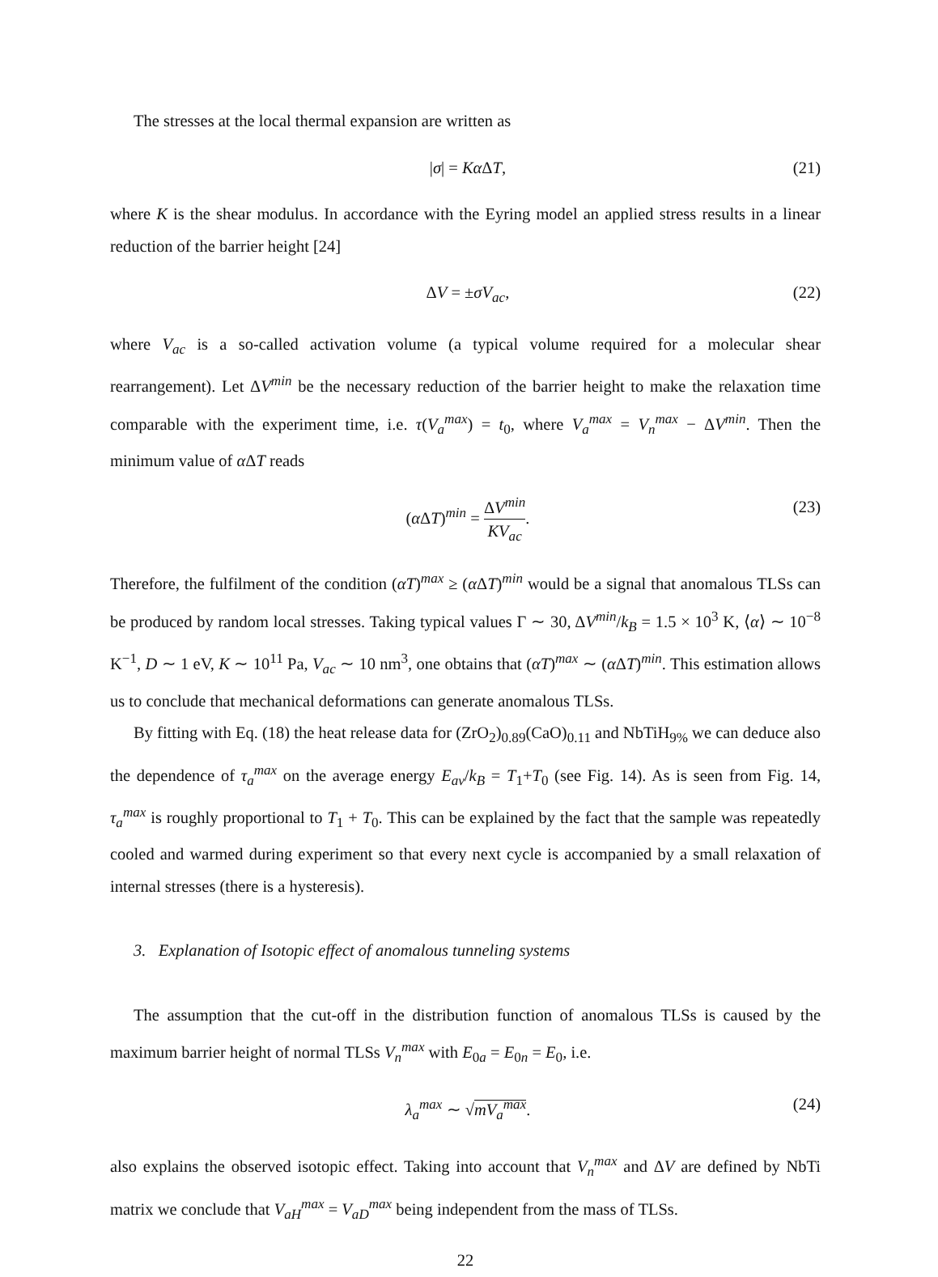The stresses at the local thermal expansion are written as
|σ| = Kα ΔT, (21)
where K is the shear modulus. In accordance with the Eyring model an applied stress results in a linear reduction of the barrier height [24]
ΔV = ±σV<sub>ac</sub>, (22)
where V<sub>ac</sub> is a so-called activation volume (a typical volume required for a molecular shear rearrangement). Let ΔV<sup>min</sup> be the necessary reduction of the barrier height to make the relaxation time comparable with the experiment time, i.e. τ(V<sub>a</sub><sup>max</sup>) = t<sub>0</sub>, where V<sub>a</sub><sup>max</sup> = V<sub>n</sub><sup>max</sup> − ΔV<sup>min</sup>. Then the minimum value of α ΔT reads
(α ΔT)<sup>min</sup> = ΔV<sup>min</sup> KV<sub>ac</sub>. (23)
Therefore, the fulfilment of the condition (αT)<sup>max</sup> ≥ (α ΔT)<sup>min</sup> would be a signal that anomalous TLSs can be produced by random local stresses. Taking typical values Γ ∼ 30, ΔV<sup>min</sup>/k<sub>B</sub> = 1.5 × 10<sup>3</sup> K, ⟨α⟩ ∼ 10<sup>−8</sup> K<sup>−1</sup>, D ∼ 1 eV, K ∼ 10<sup>11</sup> Pa, V<sub>ac</sub> ∼ 10 nm<sup>3</sup>, one obtains that (αT)<sup>max</sup> ∼ (α ΔT)<sup>min</sup>. This estimation allows us to conclude that mechanical deformations can generate anomalous TLSs.
By fitting with Eq. (18) the heat release data for (ZrO<sub>2</sub>)<sub>0.89</sub>(CaO)<sub>0.11</sub> and NbTiH<sub>9%</sub> we can deduce also the dependence of τ<sub>a</sub><sup>max</sup> on the average energy E<sub>av</sub>/k<sub>B</sub> = T<sub>1</sub>+T<sub>0</sub> (see Fig. 14). As is seen from Fig. 14, τ<sub>a</sub><sup>max</sup> is roughly proportional to T<sub>1</sub> + T<sub>0</sub>. This can be explained by the fact that the sample was repeatedly cooled and warmed during experiment so that every next cycle is accompanied by a small relaxation of internal stresses (there is a hysteresis).
3. Explanation of Isotopic effect of anomalous tunneling systems
The assumption that the cut-off in the distribution function of anomalous TLSs is caused by the maximum barrier height of normal TLSs V<sub>n</sub><sup>max</sup> with E<sub>0a</sub> = E<sub>0n</sub> = E<sub>0</sub>, i.e.
λ<sub>a</sub><sup>max</sup> ∼ √mV<sub>a</sub><sup>max</sup>. (24)
also explains the observed isotopic effect. Taking into account that V<sub>n</sub><sup>max</sup> and ΔV are defined by NbTi matrix we conclude that V<sub>aH</sub><sup>max</sup> = V<sub>aD</sub><sup>max</sup> being independent from the mass of TLSs.
22